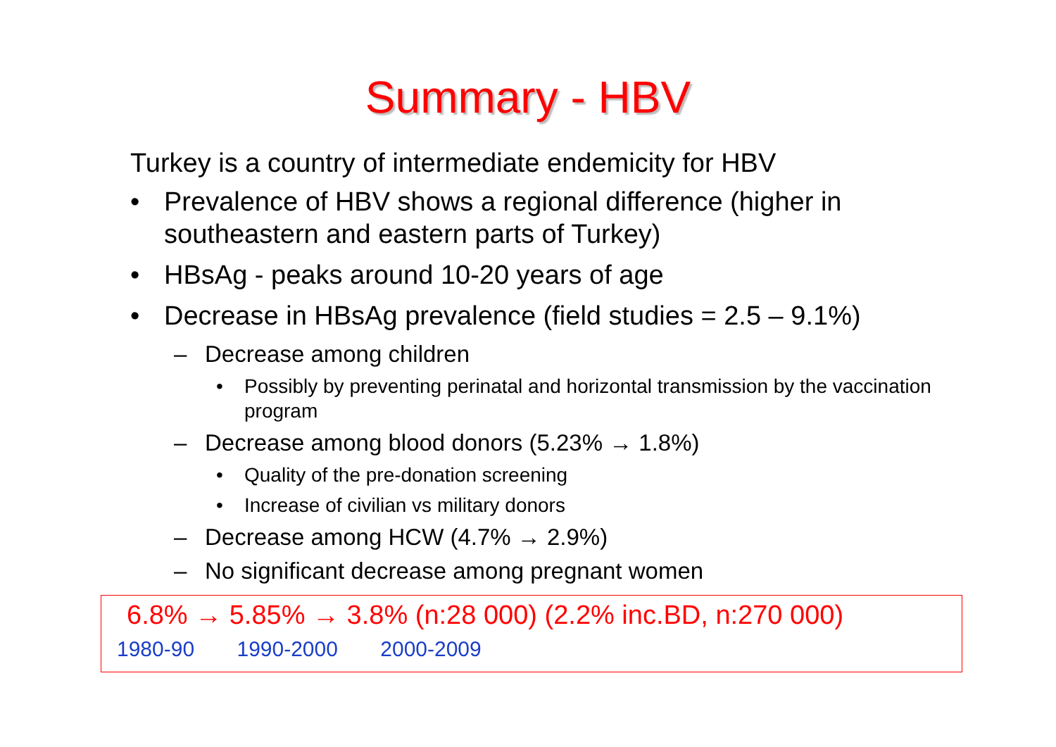Summary - HBV
Turkey is a country of intermediate endemicity for HBV
• Prevalence of HBV shows a regional difference (higher in southeastern and eastern parts of Turkey)
• HBsAg - peaks around 10-20 years of age
• Decrease in HBsAg prevalence (field studies = 2.5 – 9.1%)
– Decrease among children
• Possibly by preventing perinatal and horizontal transmission by the vaccination program
– Decrease among blood donors (5.23% → 1.8%)
• Quality of the pre-donation screening
• Increase of civilian vs military donors
– Decrease among HCW (4.7% → 2.9%)
– No significant decrease among pregnant women
6.8% → 5.85% → 3.8% (n:28 000) (2.2% inc.BD, n:270 000)
1980-90 1990-2000 2000-2009